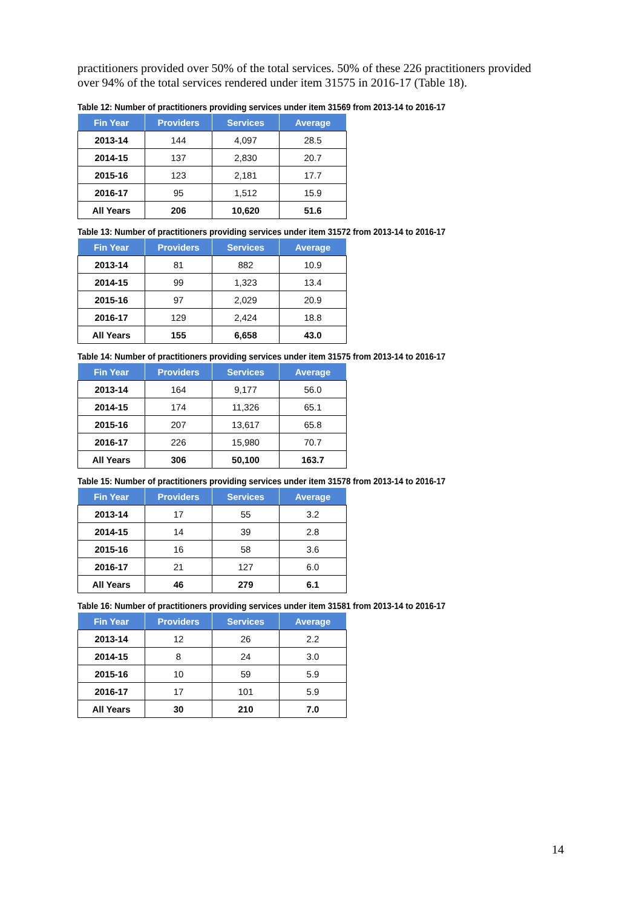practitioners provided over 50% of the total services. 50% of these 226 practitioners provided over 94% of the total services rendered under item 31575 in 2016-17 (Table 18).
Table 12: Number of practitioners providing services under item 31569 from 2013-14 to 2016-17
| Fin Year | Providers | Services | Average |
| --- | --- | --- | --- |
| 2013-14 | 144 | 4,097 | 28.5 |
| 2014-15 | 137 | 2,830 | 20.7 |
| 2015-16 | 123 | 2,181 | 17.7 |
| 2016-17 | 95 | 1,512 | 15.9 |
| All Years | 206 | 10,620 | 51.6 |
Table 13: Number of practitioners providing services under item 31572 from 2013-14 to 2016-17
| Fin Year | Providers | Services | Average |
| --- | --- | --- | --- |
| 2013-14 | 81 | 882 | 10.9 |
| 2014-15 | 99 | 1,323 | 13.4 |
| 2015-16 | 97 | 2,029 | 20.9 |
| 2016-17 | 129 | 2,424 | 18.8 |
| All Years | 155 | 6,658 | 43.0 |
Table 14: Number of practitioners providing services under item 31575 from 2013-14 to 2016-17
| Fin Year | Providers | Services | Average |
| --- | --- | --- | --- |
| 2013-14 | 164 | 9,177 | 56.0 |
| 2014-15 | 174 | 11,326 | 65.1 |
| 2015-16 | 207 | 13,617 | 65.8 |
| 2016-17 | 226 | 15,980 | 70.7 |
| All Years | 306 | 50,100 | 163.7 |
Table 15: Number of practitioners providing services under item 31578 from 2013-14 to 2016-17
| Fin Year | Providers | Services | Average |
| --- | --- | --- | --- |
| 2013-14 | 17 | 55 | 3.2 |
| 2014-15 | 14 | 39 | 2.8 |
| 2015-16 | 16 | 58 | 3.6 |
| 2016-17 | 21 | 127 | 6.0 |
| All Years | 46 | 279 | 6.1 |
Table 16: Number of practitioners providing services under item 31581 from 2013-14 to 2016-17
| Fin Year | Providers | Services | Average |
| --- | --- | --- | --- |
| 2013-14 | 12 | 26 | 2.2 |
| 2014-15 | 8 | 24 | 3.0 |
| 2015-16 | 10 | 59 | 5.9 |
| 2016-17 | 17 | 101 | 5.9 |
| All Years | 30 | 210 | 7.0 |
14